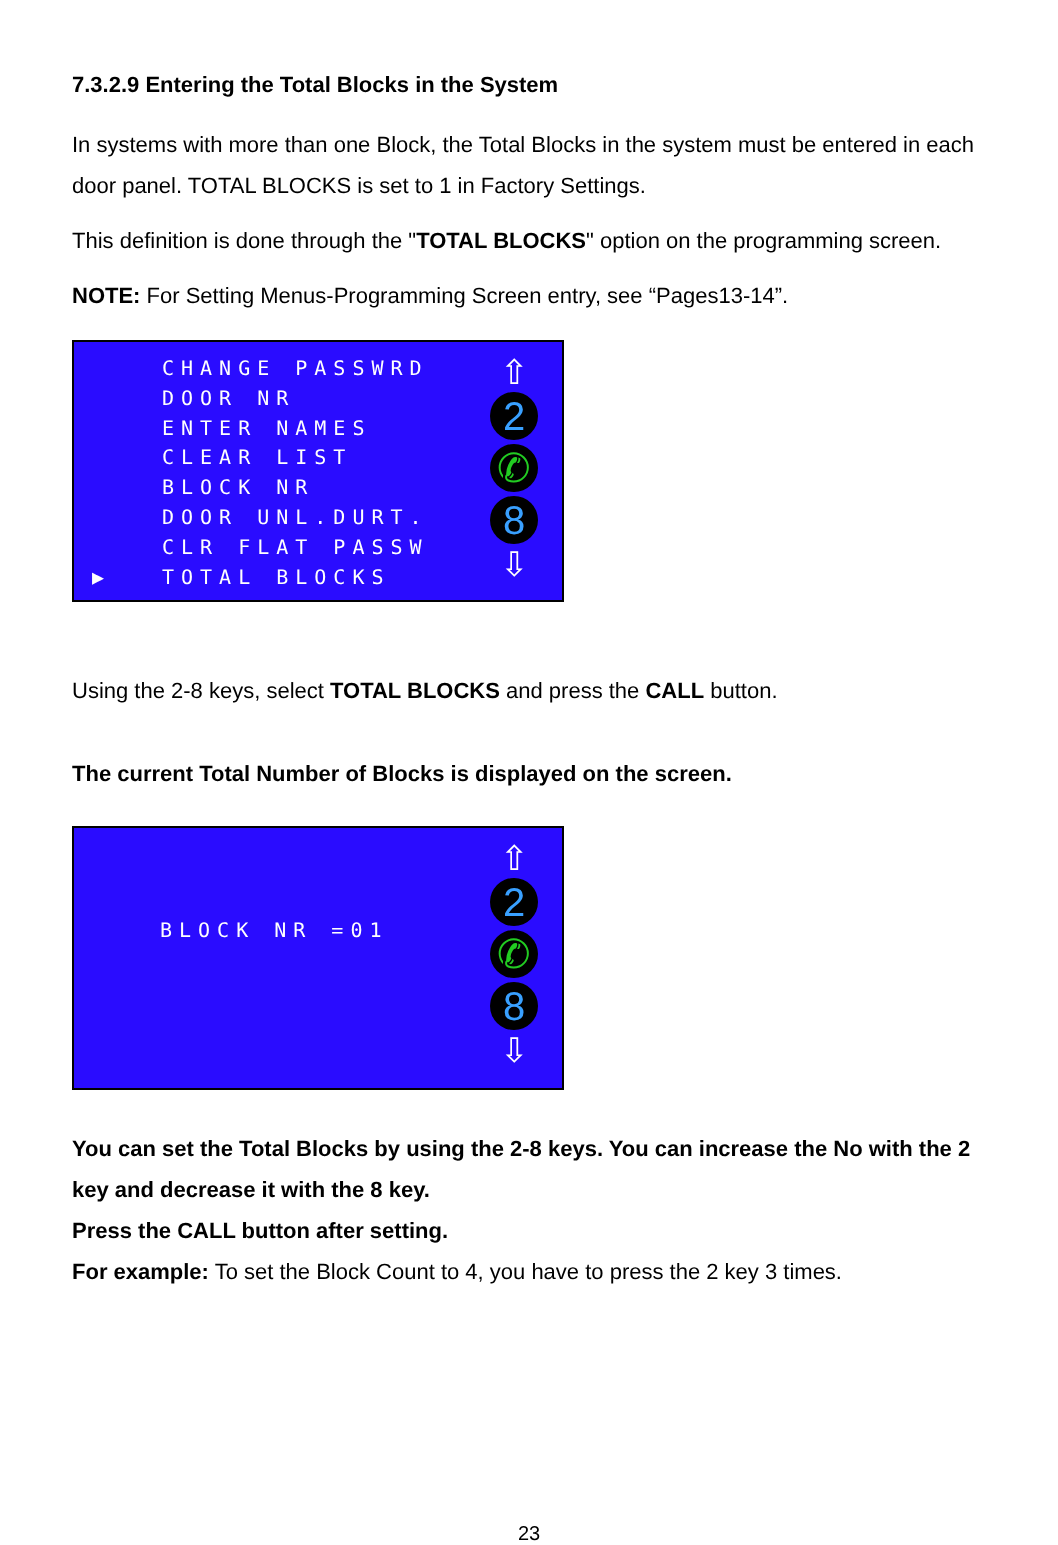7.3.2.9 Entering the Total Blocks in the System
In systems with more than one Block, the Total Blocks in the system must be entered in each door panel. TOTAL BLOCKS is set to 1 in Factory Settings.
This definition is done through the "TOTAL BLOCKS" option on the programming screen.
NOTE: For Setting Menus-Programming Screen entry, see “Pages13-14”.
▶
CHANGE PASSWRD
DOOR NR
ENTER NAMES
CLEAR LIST
BLOCK NR
DOOR UNL.DURT.
CLR FLAT PASSW
TOTAL BLOCKS
⇧
2
✆
8
⇩
Using the 2-8 keys, select TOTAL BLOCKS and press the CALL button.
The current Total Number of Blocks is displayed on the screen.
BLOCK NR =01
⇧
2
✆
8
⇩
You can set the Total Blocks by using the 2-8 keys. You can increase the No with the 2 key and decrease it with the 8 key.
Press the CALL button after setting.
For example: To set the Block Count to 4, you have to press the 2 key 3 times.
23